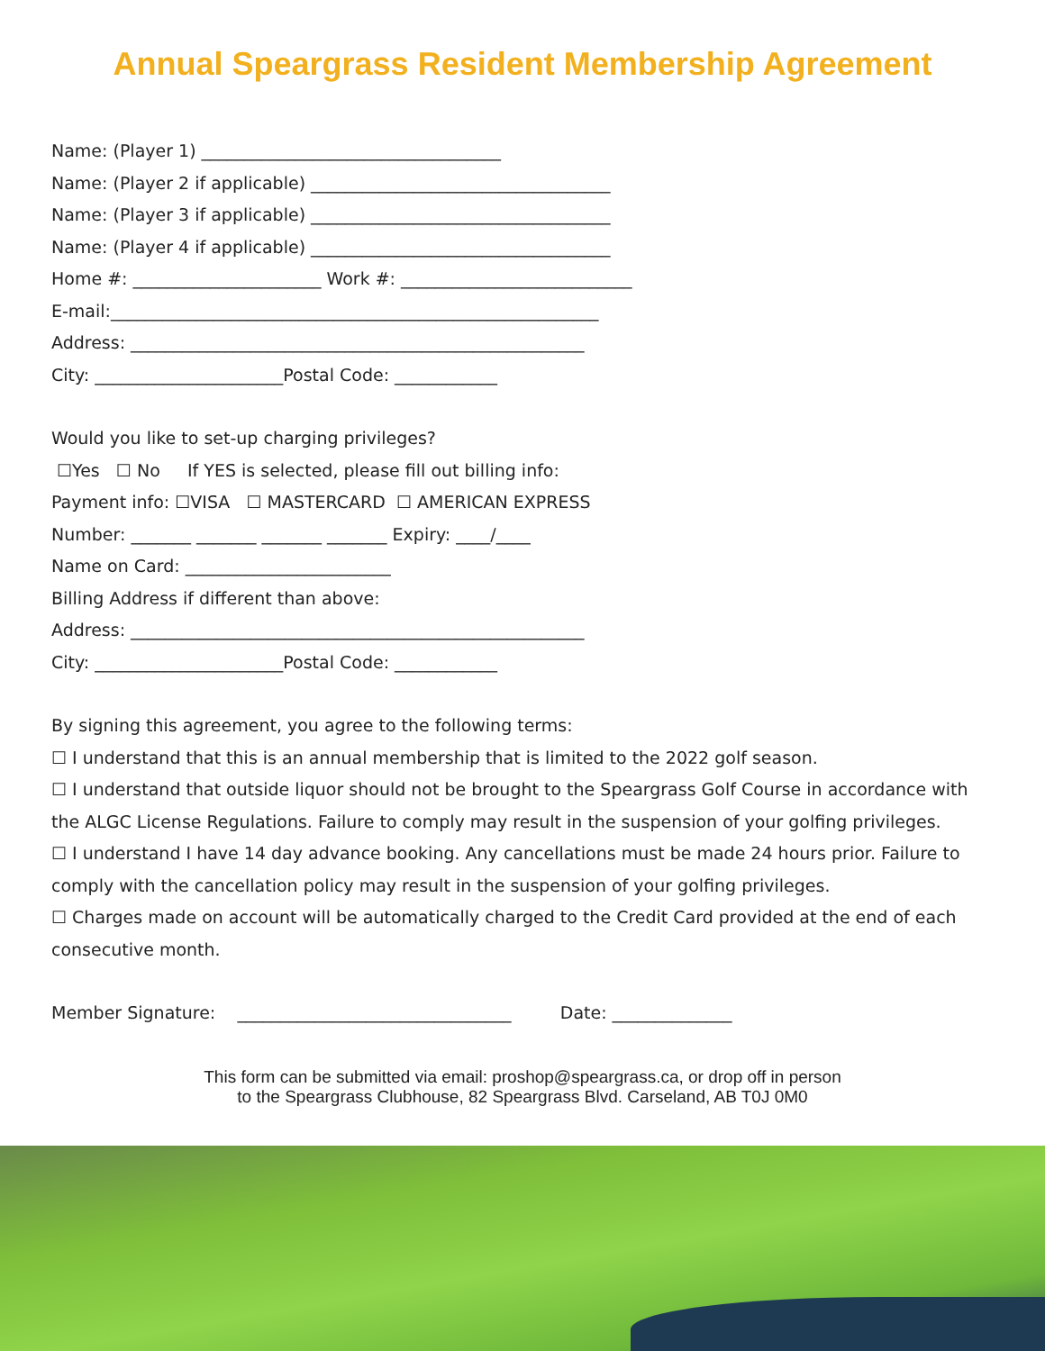Annual Speargrass Resident Membership Agreement
Name: (Player 1) ___________________________________
Name: (Player 2 if applicable) ___________________________________
Name: (Player 3 if applicable) ___________________________________
Name: (Player 4 if applicable) ___________________________________
Home #: ______________________ Work #: ___________________________
E-mail:_________________________________________________________
Address: _____________________________________________________
City: ______________________Postal Code: ____________
Would you like to set-up charging privileges?
☐Yes ☐ No If YES is selected, please fill out billing info:
Payment info: ☐VISA ☐ MASTERCARD ☐ AMERICAN EXPRESS
Number: _______ _______ _______ _______ Expiry: ____/____
Name on Card: ________________________
Billing Address if different than above:
Address: _____________________________________________________
City: ______________________Postal Code: ____________
By signing this agreement, you agree to the following terms:
☐ I understand that this is an annual membership that is limited to the 2022 golf season.
☐ I understand that outside liquor should not be brought to the Speargrass Golf Course in accordance with the ALGC License Regulations. Failure to comply may result in the suspension of your golfing privileges.
☐ I understand I have 14 day advance booking. Any cancellations must be made 24 hours prior. Failure to comply with the cancellation policy may result in the suspension of your golfing privileges.
☐ Charges made on account will be automatically charged to the Credit Card provided at the end of each consecutive month.
Member Signature: ________________________________ Date: ______________
This form can be submitted via email: proshop@speargrass.ca, or drop off in person
to the Speargrass Clubhouse, 82 Speargrass Blvd. Carseland, AB T0J 0M0